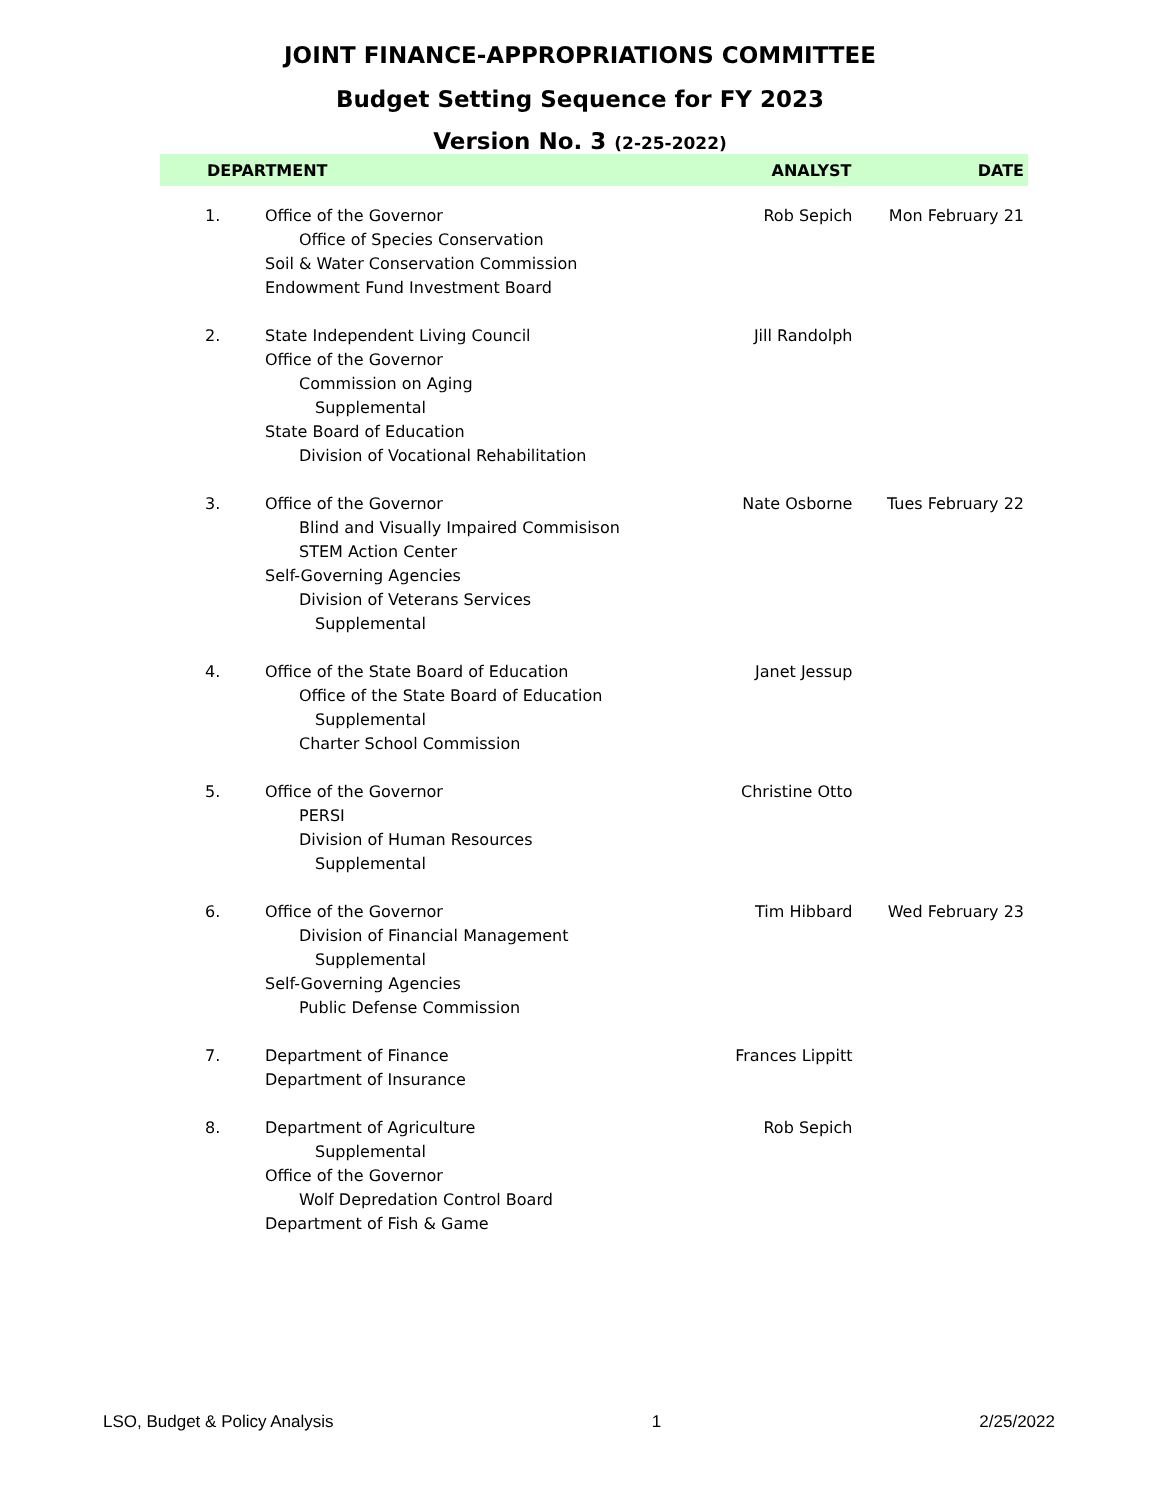JOINT FINANCE-APPROPRIATIONS COMMITTEE
Budget Setting Sequence for FY 2023
Version No. 3 (2-25-2022)
| DEPARTMENT | | ANALYST | DATE |
| --- | --- | --- | --- |
| 1. | Office of the Governor Office of Species Conservation Soil & Water Conservation Commission Endowment Fund Investment Board | Rob Sepich | Mon February 21 |
| 2. | State Independent Living Council Office of the Governor Commission on Aging Supplemental State Board of Education Division of Vocational Rehabilitation | Jill Randolph | |
| 3. | Office of the Governor Blind and Visually Impaired Commisison STEM Action Center Self-Governing Agencies Division of Veterans Services Supplemental | Nate Osborne | Tues February 22 |
| 4. | Office of the State Board of Education Office of the State Board of Education Supplemental Charter School Commission | Janet Jessup | |
| 5. | Office of the Governor PERSI Division of Human Resources Supplemental | Christine Otto | |
| 6. | Office of the Governor Division of Financial Management Supplemental Self-Governing Agencies Public Defense Commission | Tim Hibbard | Wed February 23 |
| 7. | Department of Finance Department of Insurance | Frances Lippitt | |
| 8. | Department of Agriculture Supplemental Office of the Governor Wolf Depredation Control Board Department of Fish & Game | Rob Sepich | |
LSO, Budget & Policy Analysis 1 2/25/2022